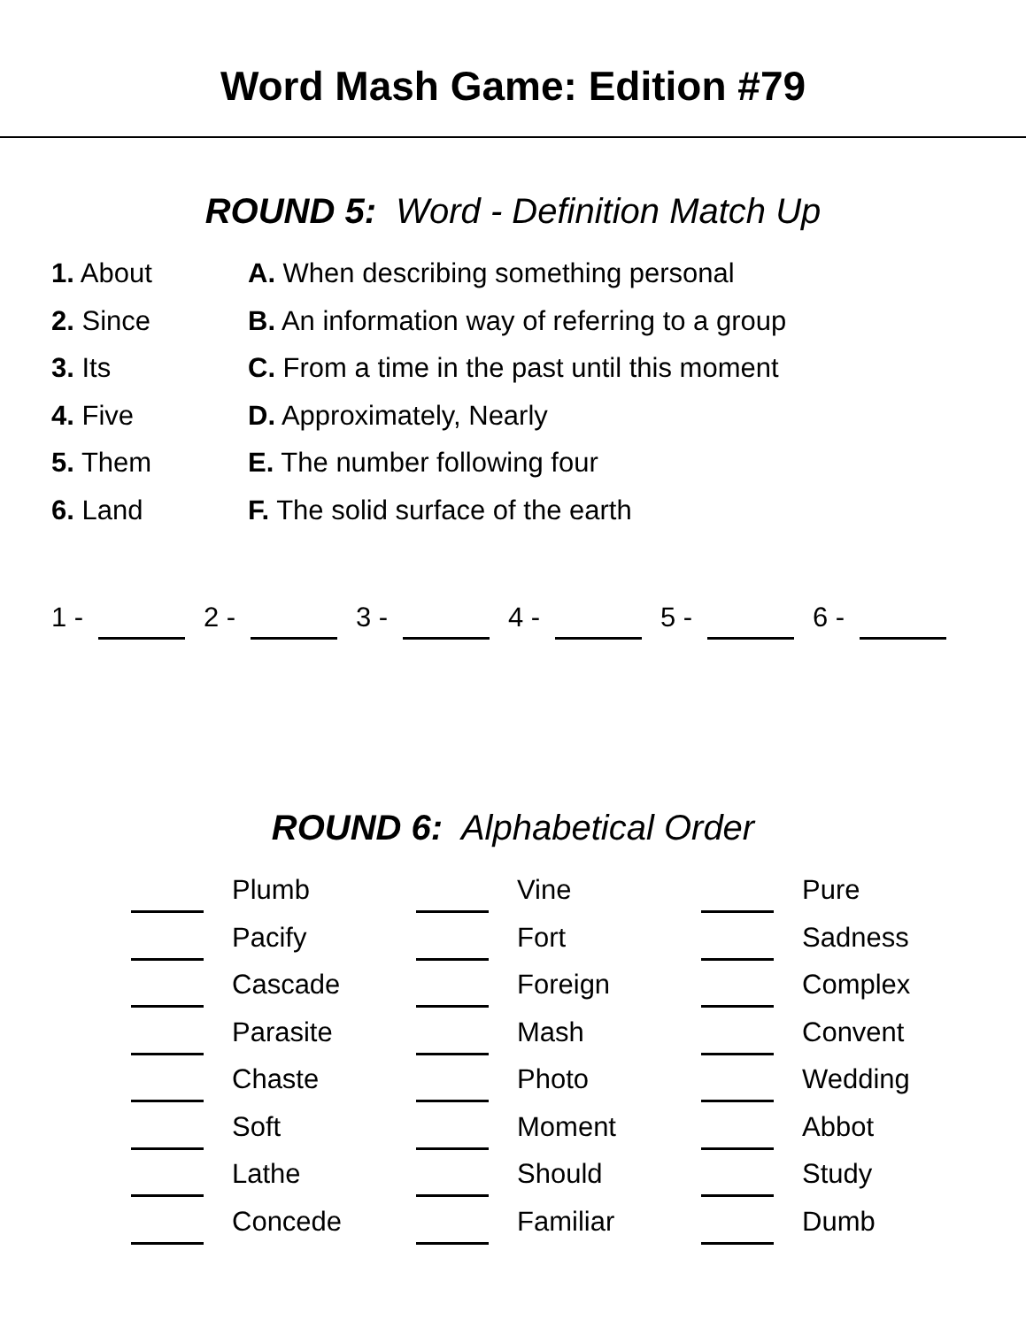Word Mash Game: Edition #79
ROUND 5: Word - Definition Match Up
1. About A. When describing something personal
2. Since B. An information way of referring to a group
3. Its C. From a time in the past until this moment
4. Five D. Approximately, Nearly
5. Them E. The number following four
6. Land F. The solid surface of the earth
1 - 2 - 3 - 4 - 5 - 6 -
ROUND 6: Alphabetical Order
Plumb
Vine
Pure
Pacify
Fort
Sadness
Cascade
Foreign
Complex
Parasite
Mash
Convent
Chaste
Photo
Wedding
Soft
Moment
Abbot
Lathe
Should
Study
Concede
Familiar
Dumb